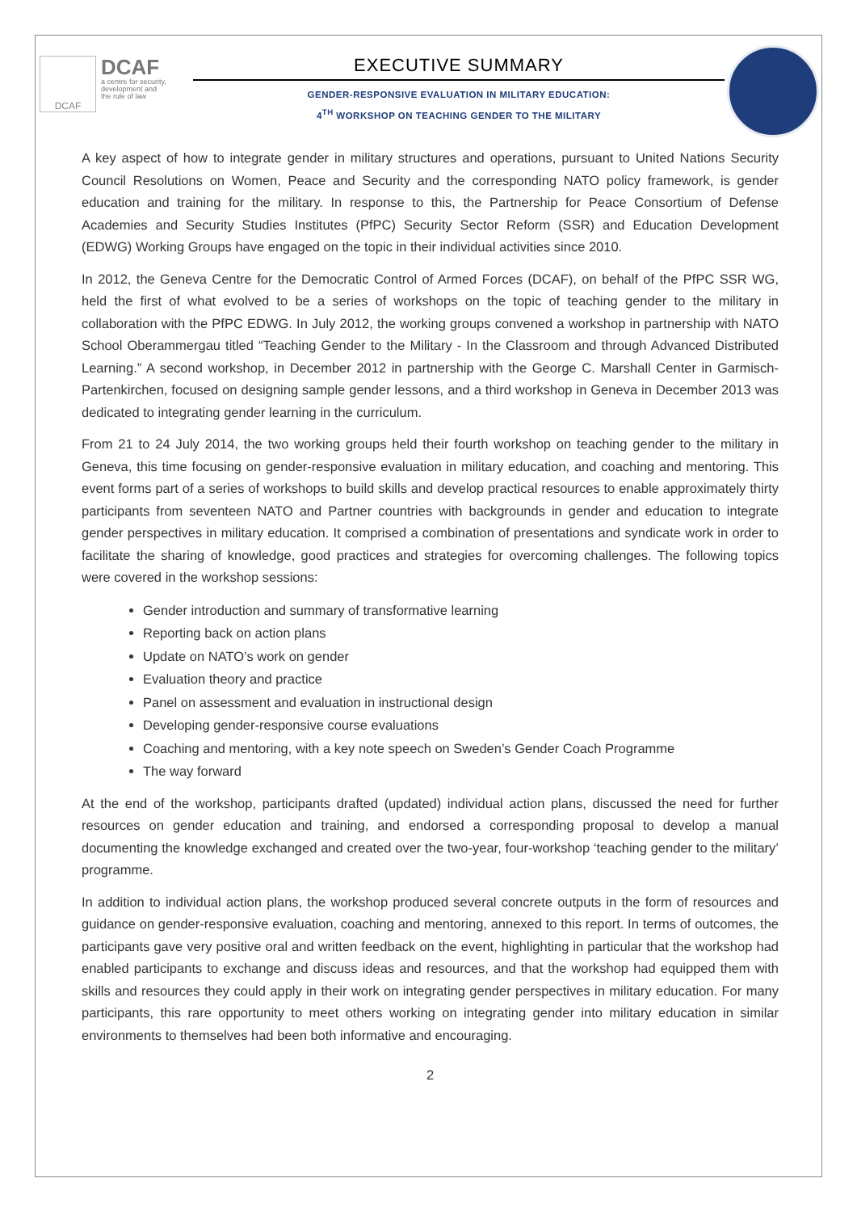DCAF
DCAF
a centre for security,
development and
the rule of law
EXECUTIVE SUMMARY
GENDER-RESPONSIVE EVALUATION IN MILITARY EDUCATION:
4<sup>TH</sup> WORKSHOP ON TEACHING GENDER TO THE MILITARY
A key aspect of how to integrate gender in military structures and operations, pursuant to United Nations Security Council Resolutions on Women, Peace and Security and the corresponding NATO policy framework, is gender education and training for the military. In response to this, the Partnership for Peace Consortium of Defense Academies and Security Studies Institutes (PfPC) Security Sector Reform (SSR) and Education Development (EDWG) Working Groups have engaged on the topic in their individual activities since 2010.
In 2012, the Geneva Centre for the Democratic Control of Armed Forces (DCAF), on behalf of the PfPC SSR WG, held the first of what evolved to be a series of workshops on the topic of teaching gender to the military in collaboration with the PfPC EDWG. In July 2012, the working groups convened a workshop in partnership with NATO School Oberammergau titled “Teaching Gender to the Military - In the Classroom and through Advanced Distributed Learning.” A second workshop, in December 2012 in partnership with the George C. Marshall Center in Garmisch-Partenkirchen, focused on designing sample gender lessons, and a third workshop in Geneva in December 2013 was dedicated to integrating gender learning in the curriculum.
From 21 to 24 July 2014, the two working groups held their fourth workshop on teaching gender to the military in Geneva, this time focusing on gender-responsive evaluation in military education, and coaching and mentoring. This event forms part of a series of workshops to build skills and develop practical resources to enable approximately thirty participants from seventeen NATO and Partner countries with backgrounds in gender and education to integrate gender perspectives in military education. It comprised a combination of presentations and syndicate work in order to facilitate the sharing of knowledge, good practices and strategies for overcoming challenges. The following topics were covered in the workshop sessions:
Gender introduction and summary of transformative learning
Reporting back on action plans
Update on NATO’s work on gender
Evaluation theory and practice
Panel on assessment and evaluation in instructional design
Developing gender-responsive course evaluations
Coaching and mentoring, with a key note speech on Sweden’s Gender Coach Programme
The way forward
At the end of the workshop, participants drafted (updated) individual action plans, discussed the need for further resources on gender education and training, and endorsed a corresponding proposal to develop a manual documenting the knowledge exchanged and created over the two-year, four-workshop ‘teaching gender to the military’ programme.
In addition to individual action plans, the workshop produced several concrete outputs in the form of resources and guidance on gender-responsive evaluation, coaching and mentoring, annexed to this report. In terms of outcomes, the participants gave very positive oral and written feedback on the event, highlighting in particular that the workshop had enabled participants to exchange and discuss ideas and resources, and that the workshop had equipped them with skills and resources they could apply in their work on integrating gender perspectives in military education. For many participants, this rare opportunity to meet others working on integrating gender into military education in similar environments to themselves had been both informative and encouraging.
2